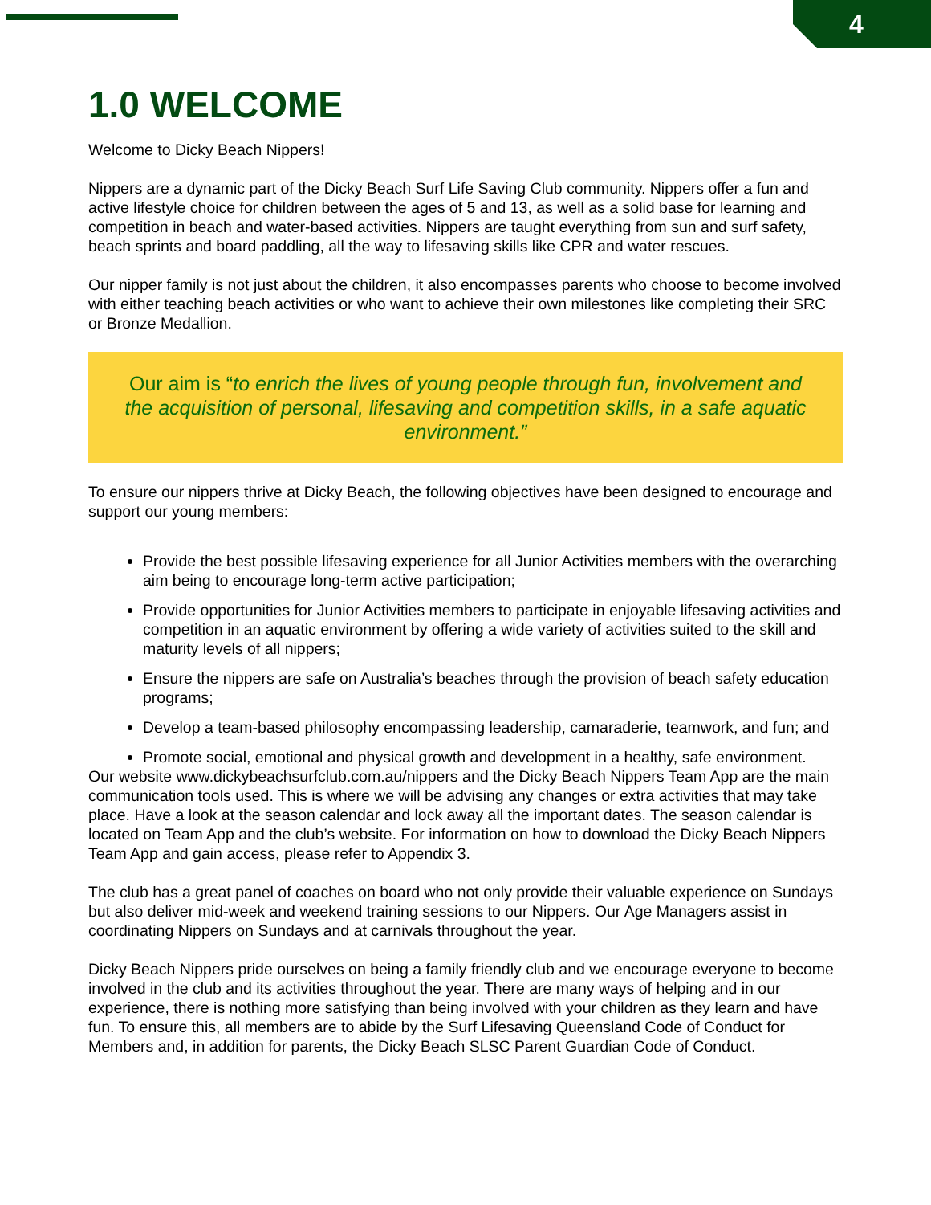4
1.0 WELCOME
Welcome to Dicky Beach Nippers!
Nippers are a dynamic part of the Dicky Beach Surf Life Saving Club community. Nippers offer a fun and active lifestyle choice for children between the ages of 5 and 13, as well as a solid base for learning and competition in beach and water-based activities. Nippers are taught everything from sun and surf safety, beach sprints and board paddling, all the way to lifesaving skills like CPR and water rescues.
Our nipper family is not just about the children, it also encompasses parents who choose to become involved with either teaching beach activities or who want to achieve their own milestones like completing their SRC or Bronze Medallion.
Our aim is “to enrich the lives of young people through fun, involvement and the acquisition of personal, lifesaving and competition skills, in a safe aquatic environment.”
To ensure our nippers thrive at Dicky Beach, the following objectives have been designed to encourage and support our young members:
Provide the best possible lifesaving experience for all Junior Activities members with the overarching aim being to encourage long-term active participation;
Provide opportunities for Junior Activities members to participate in enjoyable lifesaving activities and competition in an aquatic environment by offering a wide variety of activities suited to the skill and maturity levels of all nippers;
Ensure the nippers are safe on Australia’s beaches through the provision of beach safety education programs;
Develop a team-based philosophy encompassing leadership, camaraderie, teamwork, and fun; and
Promote social, emotional and physical growth and development in a healthy, safe environment.
Our website www.dickybeachsurfclub.com.au/nippers and the Dicky Beach Nippers Team App are the main communication tools used. This is where we will be advising any changes or extra activities that may take place. Have a look at the season calendar and lock away all the important dates. The season calendar is located on Team App and the club’s website. For information on how to download the Dicky Beach Nippers Team App and gain access, please refer to Appendix 3.
The club has a great panel of coaches on board who not only provide their valuable experience on Sundays but also deliver mid-week and weekend training sessions to our Nippers. Our Age Managers assist in coordinating Nippers on Sundays and at carnivals throughout the year.
Dicky Beach Nippers pride ourselves on being a family friendly club and we encourage everyone to become involved in the club and its activities throughout the year. There are many ways of helping and in our experience, there is nothing more satisfying than being involved with your children as they learn and have fun. To ensure this, all members are to abide by the Surf Lifesaving Queensland Code of Conduct for Members and, in addition for parents, the Dicky Beach SLSC Parent Guardian Code of Conduct.